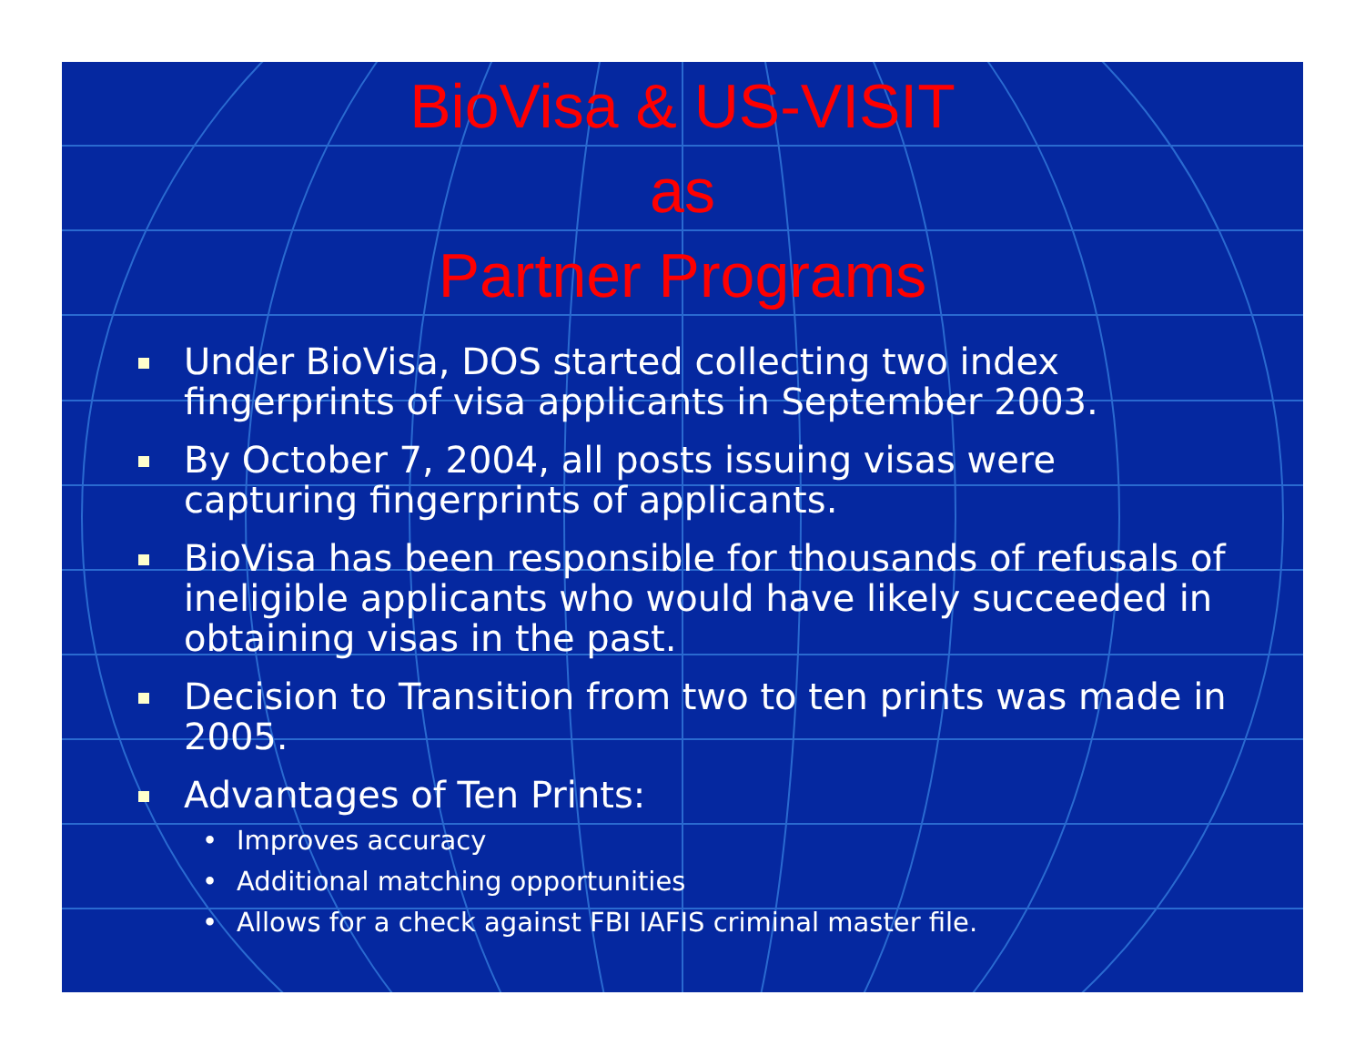BioVisa & US-VISIT
as
Partner Programs
Under BioVisa, DOS started collecting two index fingerprints of visa applicants in September 2003.
By October 7, 2004, all posts issuing visas were capturing fingerprints of applicants.
BioVisa has been responsible for thousands of refusals of ineligible applicants who would have likely succeeded in obtaining visas in the past.
Decision to Transition from two to ten prints was made in 2005.
Advantages of Ten Prints:
• Improves accuracy
• Additional matching opportunities
• Allows for a check against FBI IAFIS criminal master file.